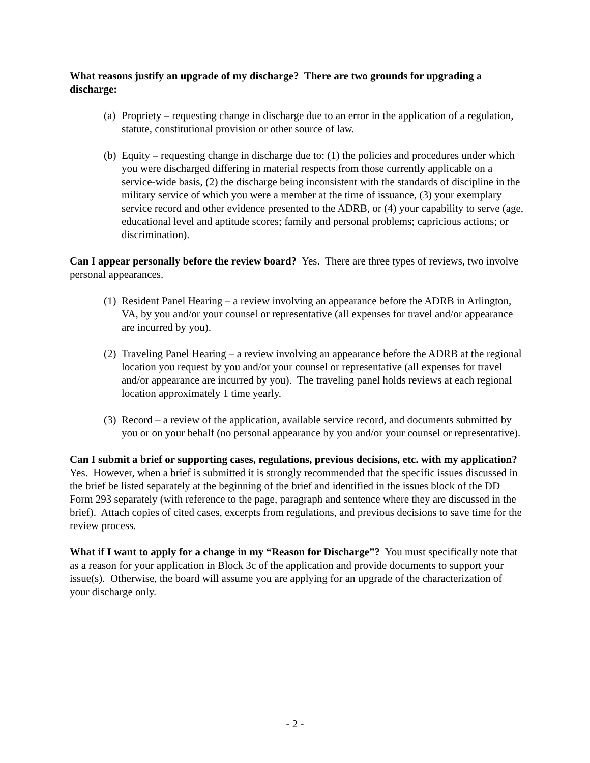What reasons justify an upgrade of my discharge? There are two grounds for upgrading a discharge:
(a) Propriety – requesting change in discharge due to an error in the application of a regulation, statute, constitutional provision or other source of law.
(b) Equity – requesting change in discharge due to: (1) the policies and procedures under which you were discharged differing in material respects from those currently applicable on a service-wide basis, (2) the discharge being inconsistent with the standards of discipline in the military service of which you were a member at the time of issuance, (3) your exemplary service record and other evidence presented to the ADRB, or (4) your capability to serve (age, educational level and aptitude scores; family and personal problems; capricious actions; or discrimination).
Can I appear personally before the review board? Yes. There are three types of reviews, two involve personal appearances.
(1) Resident Panel Hearing – a review involving an appearance before the ADRB in Arlington, VA, by you and/or your counsel or representative (all expenses for travel and/or appearance are incurred by you).
(2) Traveling Panel Hearing – a review involving an appearance before the ADRB at the regional location you request by you and/or your counsel or representative (all expenses for travel and/or appearance are incurred by you). The traveling panel holds reviews at each regional location approximately 1 time yearly.
(3) Record – a review of the application, available service record, and documents submitted by you or on your behalf (no personal appearance by you and/or your counsel or representative).
Can I submit a brief or supporting cases, regulations, previous decisions, etc. with my application? Yes. However, when a brief is submitted it is strongly recommended that the specific issues discussed in the brief be listed separately at the beginning of the brief and identified in the issues block of the DD Form 293 separately (with reference to the page, paragraph and sentence where they are discussed in the brief). Attach copies of cited cases, excerpts from regulations, and previous decisions to save time for the review process.
What if I want to apply for a change in my “Reason for Discharge”? You must specifically note that as a reason for your application in Block 3c of the application and provide documents to support your issue(s). Otherwise, the board will assume you are applying for an upgrade of the characterization of your discharge only.
- 2 -